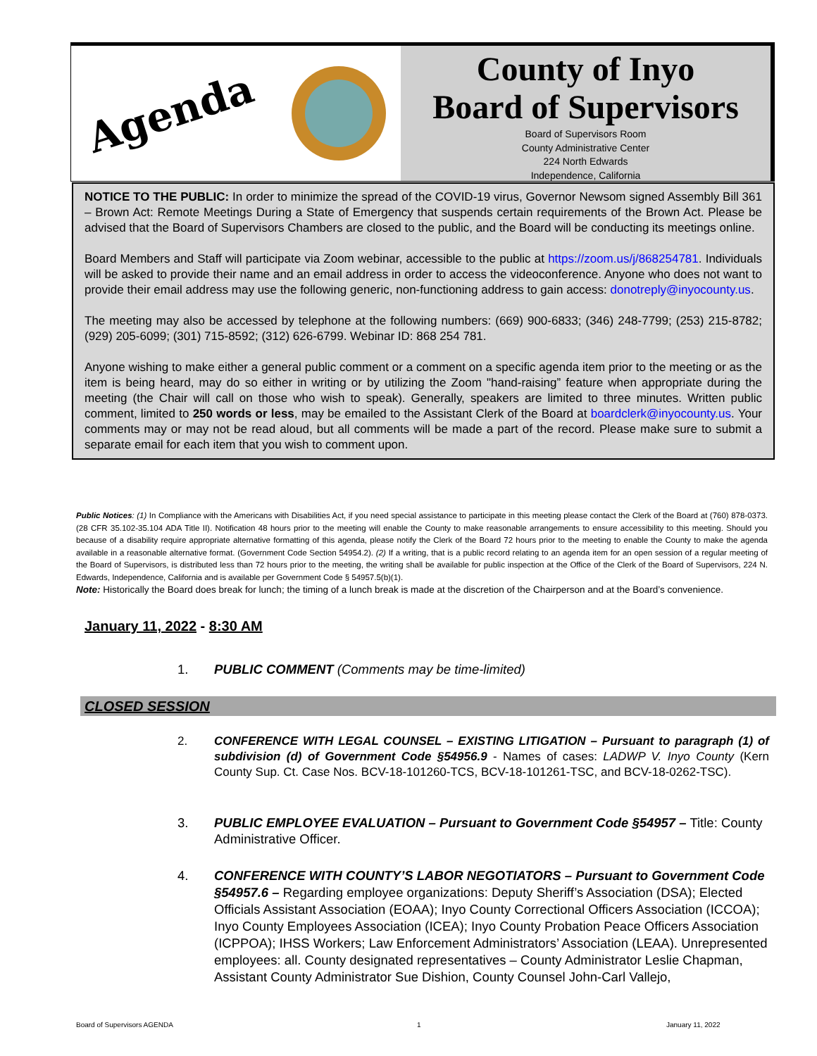Agenda
County of Inyo
Board of Supervisors
Board of Supervisors Room
County Administrative Center
224 North Edwards
Independence, California
NOTICE TO THE PUBLIC: In order to minimize the spread of the COVID-19 virus, Governor Newsom signed Assembly Bill 361 – Brown Act: Remote Meetings During a State of Emergency that suspends certain requirements of the Brown Act. Please be advised that the Board of Supervisors Chambers are closed to the public, and the Board will be conducting its meetings online.
Board Members and Staff will participate via Zoom webinar, accessible to the public at https://zoom.us/j/868254781. Individuals will be asked to provide their name and an email address in order to access the videoconference. Anyone who does not want to provide their email address may use the following generic, non-functioning address to gain access: donotreply@inyocounty.us.
The meeting may also be accessed by telephone at the following numbers: (669) 900-6833; (346) 248-7799; (253) 215-8782; (929) 205-6099; (301) 715-8592; (312) 626-6799. Webinar ID: 868 254 781.
Anyone wishing to make either a general public comment or a comment on a specific agenda item prior to the meeting or as the item is being heard, may do so either in writing or by utilizing the Zoom "hand-raising” feature when appropriate during the meeting (the Chair will call on those who wish to speak). Generally, speakers are limited to three minutes. Written public comment, limited to 250 words or less, may be emailed to the Assistant Clerk of the Board at boardclerk@inyocounty.us. Your comments may or may not be read aloud, but all comments will be made a part of the record. Please make sure to submit a separate email for each item that you wish to comment upon.
Public Notices: (1) In Compliance with the Americans with Disabilities Act, if you need special assistance to participate in this meeting please contact the Clerk of the Board at (760) 878-0373. (28 CFR 35.102-35.104 ADA Title II). Notification 48 hours prior to the meeting will enable the County to make reasonable arrangements to ensure accessibility to this meeting. Should you because of a disability require appropriate alternative formatting of this agenda, please notify the Clerk of the Board 72 hours prior to the meeting to enable the County to make the agenda available in a reasonable alternative format. (Government Code Section 54954.2). (2) If a writing, that is a public record relating to an agenda item for an open session of a regular meeting of the Board of Supervisors, is distributed less than 72 hours prior to the meeting, the writing shall be available for public inspection at the Office of the Clerk of the Board of Supervisors, 224 N. Edwards, Independence, California and is available per Government Code § 54957.5(b)(1).
Note: Historically the Board does break for lunch; the timing of a lunch break is made at the discretion of the Chairperson and at the Board’s convenience.
January 11, 2022 - 8:30 AM
1. PUBLIC COMMENT (Comments may be time-limited)
CLOSED SESSION
2. CONFERENCE WITH LEGAL COUNSEL – EXISTING LITIGATION – Pursuant to paragraph (1) of subdivision (d) of Government Code §54956.9 - Names of cases: LADWP V. Inyo County (Kern County Sup. Ct. Case Nos. BCV-18-101260-TCS, BCV-18-101261-TSC, and BCV-18-0262-TSC).
3. PUBLIC EMPLOYEE EVALUATION – Pursuant to Government Code §54957 – Title: County Administrative Officer.
4. CONFERENCE WITH COUNTY’S LABOR NEGOTIATORS – Pursuant to Government Code §54957.6 – Regarding employee organizations: Deputy Sheriff’s Association (DSA); Elected Officials Assistant Association (EOAA); Inyo County Correctional Officers Association (ICCOA); Inyo County Employees Association (ICEA); Inyo County Probation Peace Officers Association (ICPPOA); IHSS Workers; Law Enforcement Administrators’ Association (LEAA). Unrepresented employees: all. County designated representatives – County Administrator Leslie Chapman, Assistant County Administrator Sue Dishion, County Counsel John-Carl Vallejo,
Board of Supervisors AGENDA 1 January 11, 2022